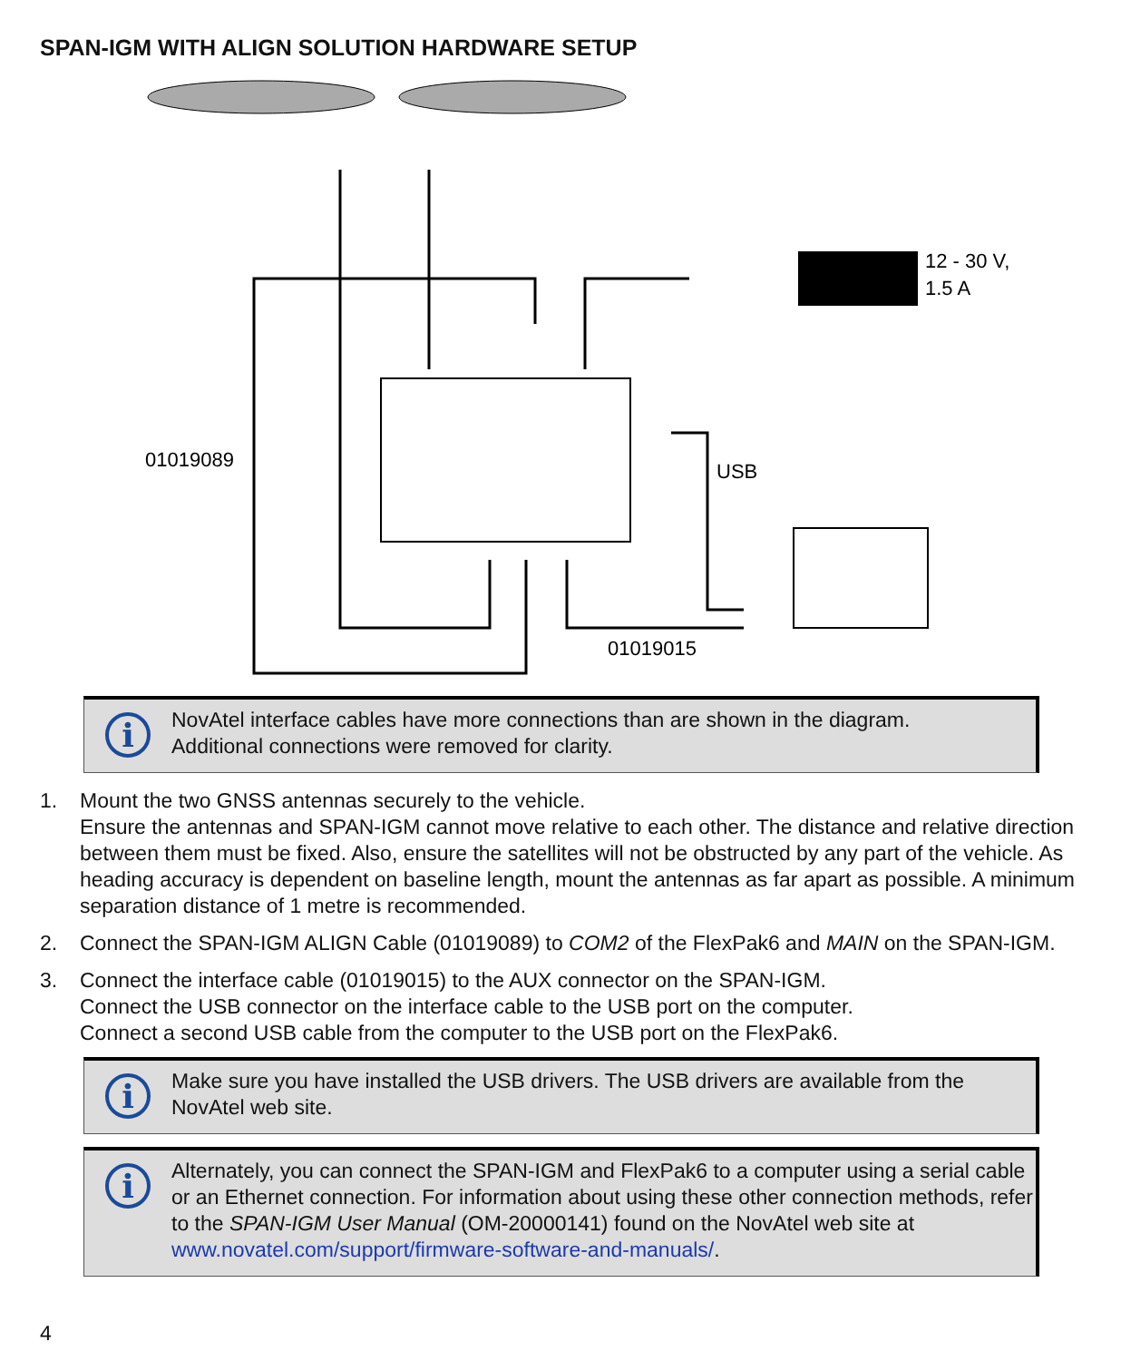SPAN-IGM WITH ALIGN SOLUTION HARDWARE SETUP
12 - 30 V,
1.5 A
01019089
USB
01019015
i
NovAtel interface cables have more connections than are shown in the diagram.
Additional connections were removed for clarity.
1. Mount the two GNSS antennas securely to the vehicle.
Ensure the antennas and SPAN-IGM cannot move relative to each other. The distance and relative direction between them must be fixed. Also, ensure the satellites will not be obstructed by any part of the vehicle. As heading accuracy is dependent on baseline length, mount the antennas as far apart as possible. A minimum separation distance of 1 metre is recommended.
2. Connect the SPAN-IGM ALIGN Cable (01019089) to COM2 of the FlexPak6 and MAIN on the SPAN-IGM.
3. Connect the interface cable (01019015) to the AUX connector on the SPAN-IGM.
Connect the USB connector on the interface cable to the USB port on the computer.
Connect a second USB cable from the computer to the USB port on the FlexPak6.
i
Make sure you have installed the USB drivers. The USB drivers are available from the NovAtel web site.
i
Alternately, you can connect the SPAN-IGM and FlexPak6 to a computer using a serial cable or an Ethernet connection. For information about using these other connection methods, refer to the SPAN-IGM User Manual (OM-20000141) found on the NovAtel web site at www.novatel.com/support/firmware-software-and-manuals/.
4